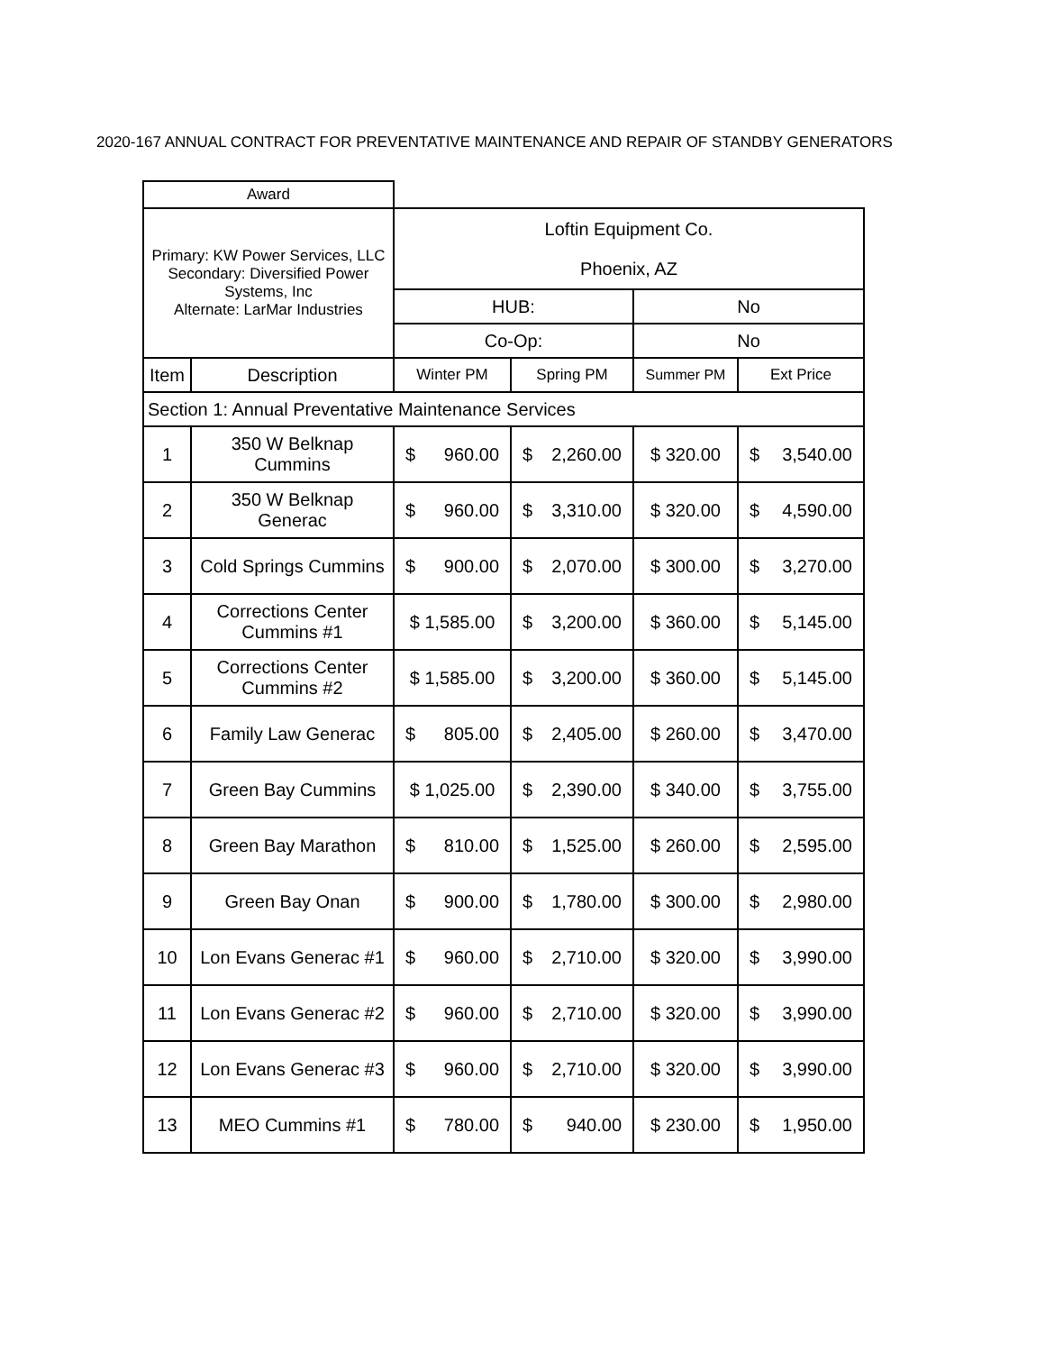2020-167 ANNUAL CONTRACT FOR PREVENTATIVE MAINTENANCE AND REPAIR OF STANDBY GENERATORS
| Award | | | | | |
| Primary: KW Power Services, LLC Secondary: Diversified Power Systems, Inc Alternate: LarMar Industries | | Loftin Equipment Co. Phoenix, AZ | | | |
| | | HUB: | | No | |
| | | Co-Op: | | No | |
| Item | Description | Winter PM | Spring PM | Summer PM | Ext Price |
| Section 1: Annual Preventative Maintenance Services | | | | | |
| 1 | 350 W Belknap Cummins | $ 960.00 | $ 2,260.00 | $ 320.00 | $ 3,540.00 |
| 2 | 350 W Belknap Generac | $ 960.00 | $ 3,310.00 | $ 320.00 | $ 4,590.00 |
| 3 | Cold Springs Cummins | $ 900.00 | $ 2,070.00 | $ 300.00 | $ 3,270.00 |
| 4 | Corrections Center Cummins #1 | $ 1,585.00 | $ 3,200.00 | $ 360.00 | $ 5,145.00 |
| 5 | Corrections Center Cummins #2 | $ 1,585.00 | $ 3,200.00 | $ 360.00 | $ 5,145.00 |
| 6 | Family Law Generac | $ 805.00 | $ 2,405.00 | $ 260.00 | $ 3,470.00 |
| 7 | Green Bay Cummins | $ 1,025.00 | $ 2,390.00 | $ 340.00 | $ 3,755.00 |
| 8 | Green Bay Marathon | $ 810.00 | $ 1,525.00 | $ 260.00 | $ 2,595.00 |
| 9 | Green Bay Onan | $ 900.00 | $ 1,780.00 | $ 300.00 | $ 2,980.00 |
| 10 | Lon Evans Generac #1 | $ 960.00 | $ 2,710.00 | $ 320.00 | $ 3,990.00 |
| 11 | Lon Evans Generac #2 | $ 960.00 | $ 2,710.00 | $ 320.00 | $ 3,990.00 |
| 12 | Lon Evans Generac #3 | $ 960.00 | $ 2,710.00 | $ 320.00 | $ 3,990.00 |
| 13 | MEO Cummins #1 | $ 780.00 | $ 940.00 | $ 230.00 | $ 1,950.00 |